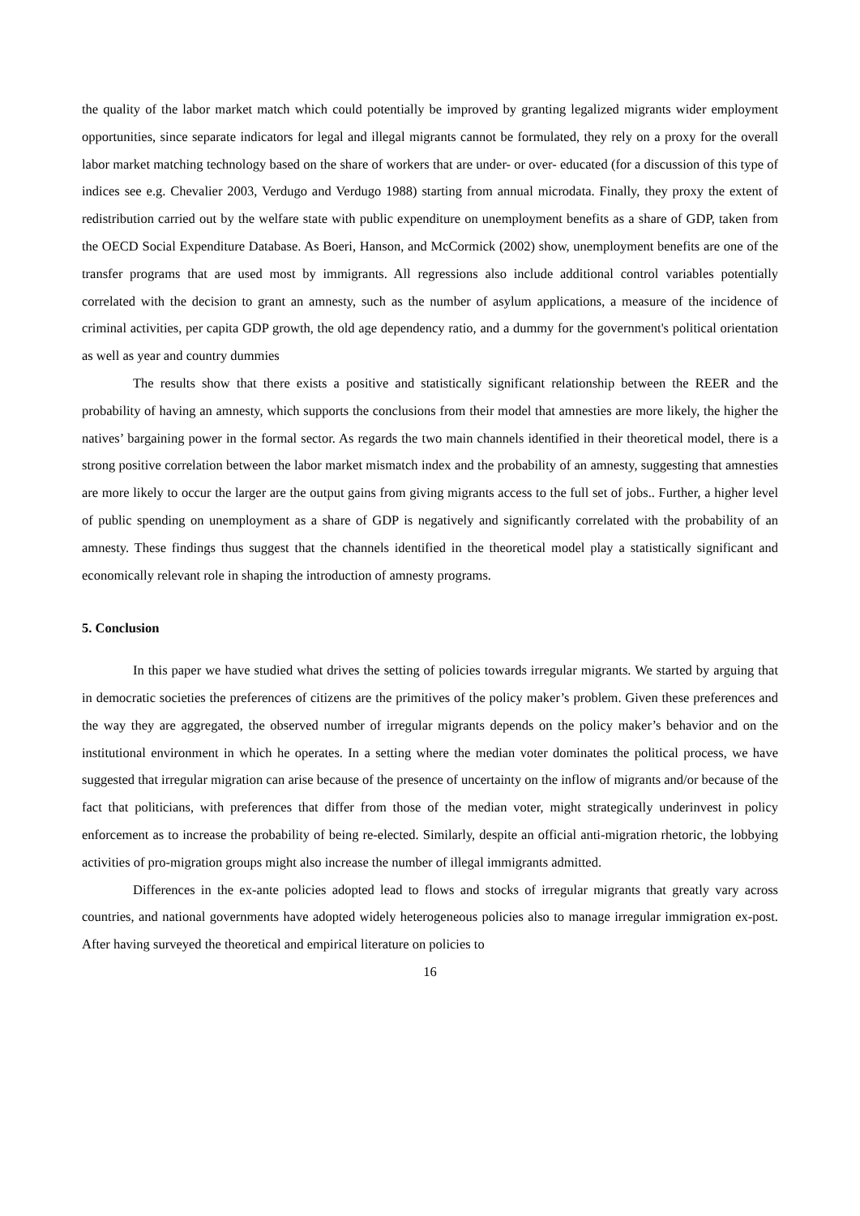the quality of the labor market match which could potentially be improved by granting legalized migrants wider employment opportunities, since separate indicators for legal and illegal migrants cannot be formulated, they rely on a proxy for the overall labor market matching technology based on the share of workers that are under- or over- educated (for a discussion of this type of indices see e.g. Chevalier 2003, Verdugo and Verdugo 1988) starting from annual microdata. Finally, they proxy the extent of redistribution carried out by the welfare state with public expenditure on unemployment benefits as a share of GDP, taken from the OECD Social Expenditure Database. As Boeri, Hanson, and McCormick (2002) show, unemployment benefits are one of the transfer programs that are used most by immigrants. All regressions also include additional control variables potentially correlated with the decision to grant an amnesty, such as the number of asylum applications, a measure of the incidence of criminal activities, per capita GDP growth, the old age dependency ratio, and a dummy for the government's political orientation as well as year and country dummies
The results show that there exists a positive and statistically significant relationship between the REER and the probability of having an amnesty, which supports the conclusions from their model that amnesties are more likely, the higher the natives’ bargaining power in the formal sector. As regards the two main channels identified in their theoretical model, there is a strong positive correlation between the labor market mismatch index and the probability of an amnesty, suggesting that amnesties are more likely to occur the larger are the output gains from giving migrants access to the full set of jobs.. Further, a higher level of public spending on unemployment as a share of GDP is negatively and significantly correlated with the probability of an amnesty. These findings thus suggest that the channels identified in the theoretical model play a statistically significant and economically relevant role in shaping the introduction of amnesty programs.
5. Conclusion
In this paper we have studied what drives the setting of policies towards irregular migrants. We started by arguing that in democratic societies the preferences of citizens are the primitives of the policy maker’s problem. Given these preferences and the way they are aggregated, the observed number of irregular migrants depends on the policy maker’s behavior and on the institutional environment in which he operates. In a setting where the median voter dominates the political process, we have suggested that irregular migration can arise because of the presence of uncertainty on the inflow of migrants and/or because of the fact that politicians, with preferences that differ from those of the median voter, might strategically underinvest in policy enforcement as to increase the probability of being re-elected. Similarly, despite an official anti-migration rhetoric, the lobbying activities of pro-migration groups might also increase the number of illegal immigrants admitted.
Differences in the ex-ante policies adopted lead to flows and stocks of irregular migrants that greatly vary across countries, and national governments have adopted widely heterogeneous policies also to manage irregular immigration ex-post. After having surveyed the theoretical and empirical literature on policies to
16